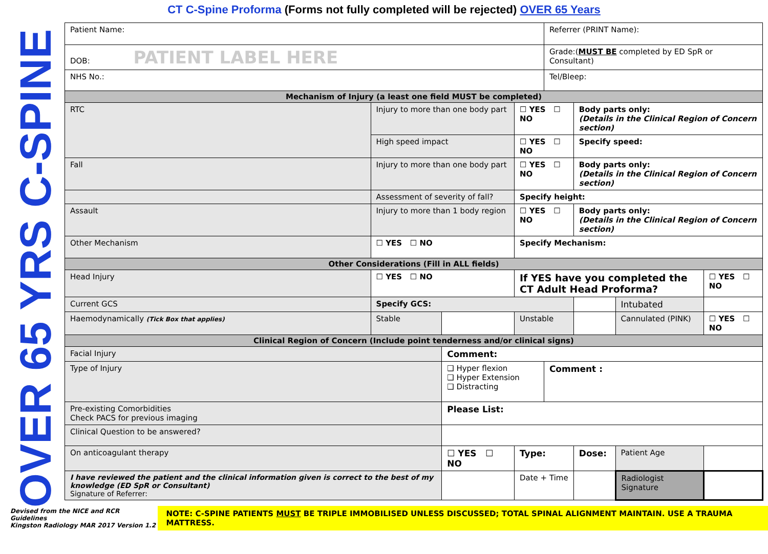CT C-Spine Proforma (Forms not fully completed will be rejected) OVER 65 Years
OVER 65 YRS C-SPINE
| Patient Name: | | | | Referrer (PRINT Name): | | | |
| DOB: PATIENT LABEL HERE | | | | Grade:( MUST BE completed by ED SpR or Consultant) | | | |
| NHS No.: | | | | Tel/Bleep: | | | |
| Mechanism of Injury (a least one field MUST be completed) | | | | | | | |
| RTC | Injury to more than one body part | | ☐ YES ☐ NO | | Body parts only: (Details in the Clinical Region of Concern section) | | |
| | High speed impact | | ☐ YES ☐ NO | | Specify speed: | | |
| Fall | Injury to more than one body part | | ☐ YES ☐ NO | | Body parts only: (Details in the Clinical Region of Concern section) | | |
| | Assessment of severity of fall? | | Specify height: | | | | |
| Assault | Injury to more than 1 body region | | ☐ YES ☐ NO | | Body parts only: (Details in the Clinical Region of Concern section) | | |
| Other Mechanism | ☐ YES ☐ NO | | Specify Mechanism: | | | | |
| Other Considerations (Fill in ALL fields) | | | | | | | |
| Head Injury | ☐ YES ☐ NO | | If YES have you completed the CT Adult Head Proforma? | | | | ☐ YES ☐ NO |
| Current GCS | Specify GCS: | | | | | Intubated | |
| Haemodynamically (Tick Box that applies) | Stable | | Unstable | | | Cannulated (PINK) | ☐ YES ☐ NO |
| Clinical Region of Concern (Include point tenderness and/or clinical signs) | | | | | | | |
| Facial Injury | | Comment: | | | | | |
| Type of Injury | | ❑ Hyper flexion ❑ Hyper Extension ❑ Distracting | | Comment : | | | |
| Pre-existing Comorbidities Check PACS for previous imaging | | Please List: | | | | | |
| Clinical Question to be answered? | | | | | | | |
| On anticoagulant therapy | | ☐ YES ☐ NO | Type: | | Dose: | Patient Age | |
| I have reviewed the patient and the clinical information given is correct to the best of my knowledge (ED SpR or Consultant) Signature of Referrer: | | | Date + Time | | | Radiologist Signature | |
Devised from the NICE and RCR Guidelines
Kingston Radiology MAR 2017 Version 1.2
NOTE: C-SPINE PATIENTS MUST BE TRIPLE IMMOBILISED UNLESS DISCUSSED; TOTAL SPINAL ALIGNMENT MAINTAIN. USE A TRAUMA MATTRESS.